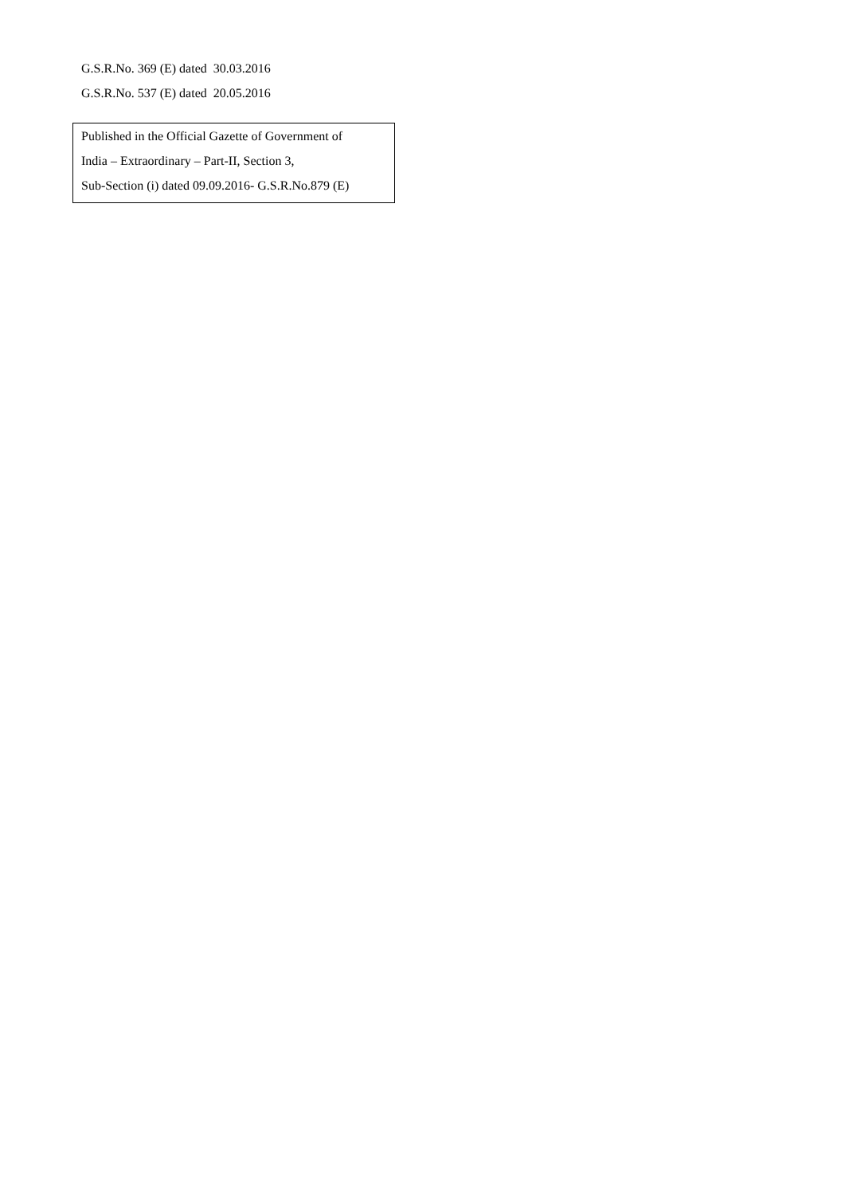G.S.R.No. 369 (E) dated 30.03.2016
G.S.R.No. 537 (E) dated 20.05.2016
Published in the Official Gazette of Government of
India – Extraordinary – Part-II, Section 3,
Sub-Section (i) dated 09.09.2016- G.S.R.No.879 (E)